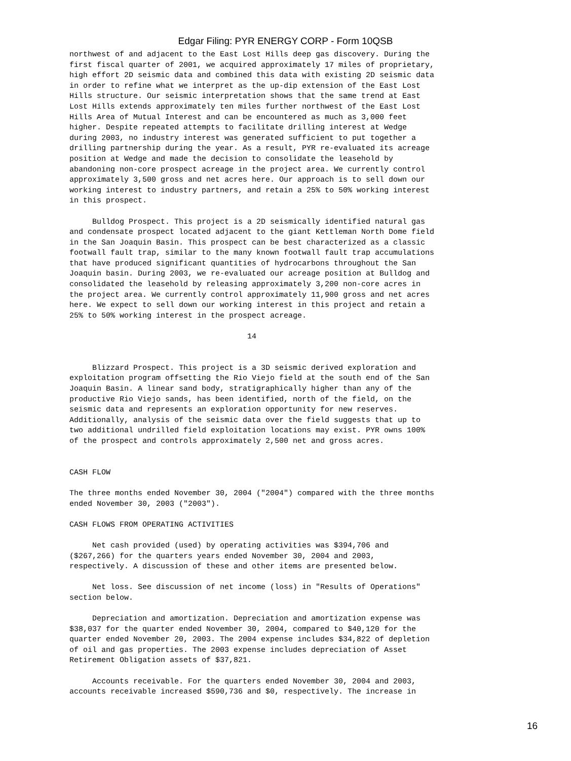Edgar Filing: PYR ENERGY CORP - Form 10QSB
northwest of and adjacent to the East Lost Hills deep gas discovery. During the
first fiscal quarter of 2001, we acquired approximately 17 miles of proprietary,
high effort 2D seismic data and combined this data with existing 2D seismic data
in order to refine what we interpret as the up-dip extension of the East Lost
Hills structure. Our seismic interpretation shows that the same trend at East
Lost Hills extends approximately ten miles further northwest of the East Lost
Hills Area of Mutual Interest and can be encountered as much as 3,000 feet
higher. Despite repeated attempts to facilitate drilling interest at Wedge
during 2003, no industry interest was generated sufficient to put together a
drilling partnership during the year. As a result, PYR re-evaluated its acreage
position at Wedge and made the decision to consolidate the leasehold by
abandoning non-core prospect acreage in the project area. We currently control
approximately 3,500 gross and net acres here. Our approach is to sell down our
working interest to industry partners, and retain a 25% to 50% working interest
in this prospect.

     Bulldog Prospect. This project is a 2D seismically identified natural gas
and condensate prospect located adjacent to the giant Kettleman North Dome field
in the San Joaquin Basin. This prospect can be best characterized as a classic
footwall fault trap, similar to the many known footwall fault trap accumulations
that have produced significant quantities of hydrocarbons throughout the San
Joaquin basin. During 2003, we re-evaluated our acreage position at Bulldog and
consolidated the leasehold by releasing approximately 3,200 non-core acres in
the project area. We currently control approximately 11,900 gross and net acres
here. We expect to sell down our working interest in this project and retain a
25% to 50% working interest in the prospect acreage.

                                       14


     Blizzard Prospect. This project is a 3D seismic derived exploration and
exploitation program offsetting the Rio Viejo field at the south end of the San
Joaquin Basin. A linear sand body, stratigraphically higher than any of the
productive Rio Viejo sands, has been identified, north of the field, on the
seismic data and represents an exploration opportunity for new reserves.
Additionally, analysis of the seismic data over the field suggests that up to
two additional undrilled field exploitation locations may exist. PYR owns 100%
of the prospect and controls approximately 2,500 net and gross acres.


CASH FLOW

The three months ended November 30, 2004 ("2004") compared with the three months
ended November 30, 2003 ("2003").

CASH FLOWS FROM OPERATING ACTIVITIES

     Net cash provided (used) by operating activities was $394,706 and
($267,266) for the quarters years ended November 30, 2004 and 2003,
respectively. A discussion of these and other items are presented below.

     Net loss. See discussion of net income (loss) in "Results of Operations"
section below.

     Depreciation and amortization. Depreciation and amortization expense was
$38,037 for the quarter ended November 30, 2004, compared to $40,120 for the
quarter ended November 20, 2003. The 2004 expense includes $34,822 of depletion
of oil and gas properties. The 2003 expense includes depreciation of Asset
Retirement Obligation assets of $37,821.

     Accounts receivable. For the quarters ended November 30, 2004 and 2003,
accounts receivable increased $590,736 and $0, respectively. The increase in
16